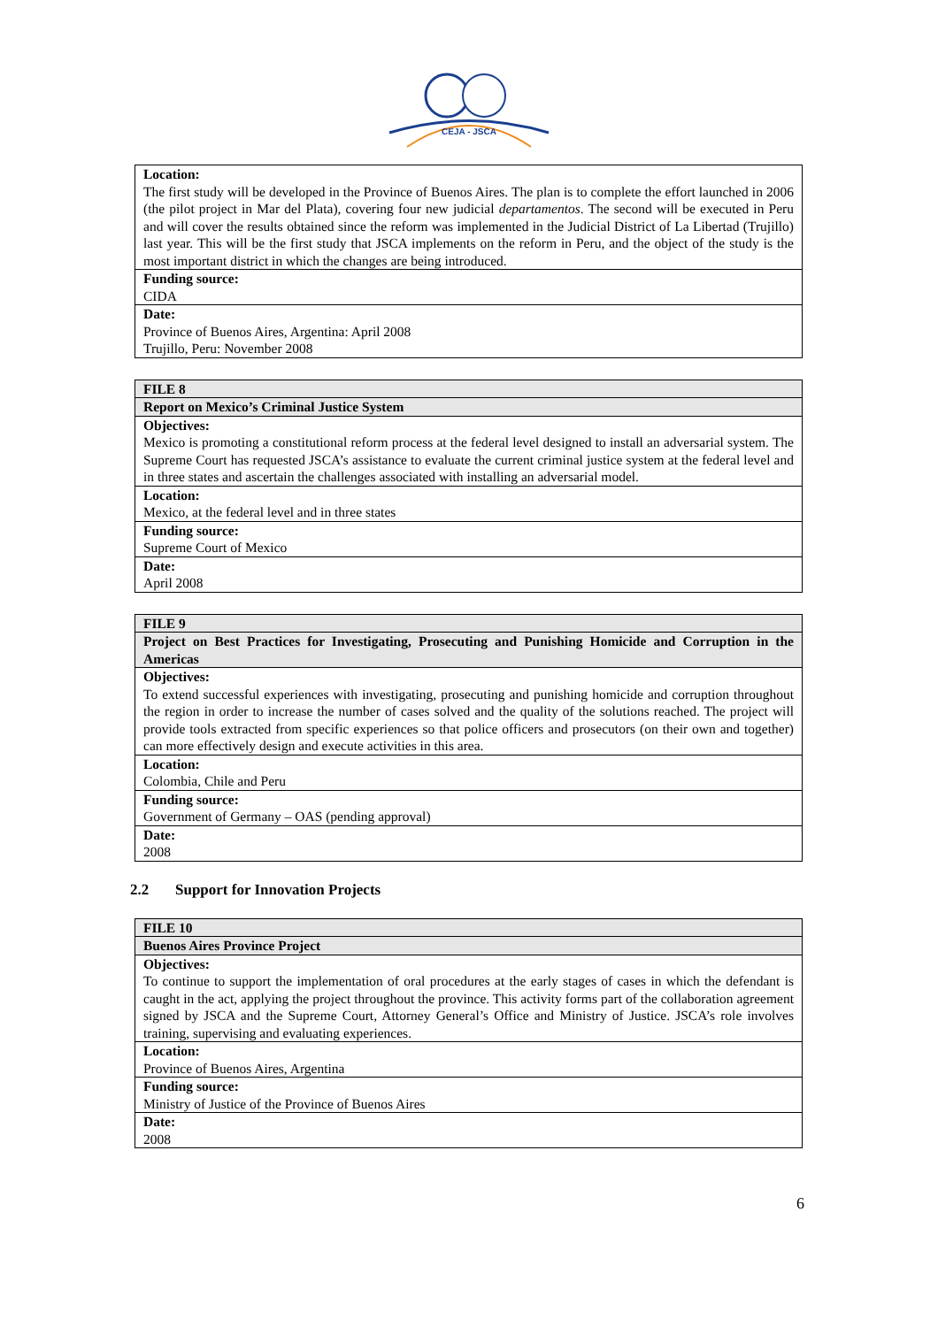CEJA - JSCA
| Location: The first study will be developed in the Province of Buenos Aires. The plan is to complete the effort launched in 2006 (the pilot project in Mar del Plata), covering four new judicial departamentos . The second will be executed in Peru and will cover the results obtained since the reform was implemented in the Judicial District of La Libertad (Trujillo) last year. This will be the first study that JSCA implements on the reform in Peru, and the object of the study is the most important district in which the changes are being introduced. |
| Funding source: CIDA |
| Date: Province of Buenos Aires, Argentina: April 2008 Trujillo, Peru: November 2008 |
| FILE 8 |
| Report on Mexico’s Criminal Justice System |
| Objectives: Mexico is promoting a constitutional reform process at the federal level designed to install an adversarial system. The Supreme Court has requested JSCA’s assistance to evaluate the current criminal justice system at the federal level and in three states and ascertain the challenges associated with installing an adversarial model. |
| Location: Mexico, at the federal level and in three states |
| Funding source: Supreme Court of Mexico |
| Date: April 2008 |
| FILE 9 |
| Project on Best Practices for Investigating, Prosecuting and Punishing Homicide and Corruption in the Americas |
| Objectives: To extend successful experiences with investigating, prosecuting and punishing homicide and corruption throughout the region in order to increase the number of cases solved and the quality of the solutions reached. The project will provide tools extracted from specific experiences so that police officers and prosecutors (on their own and together) can more effectively design and execute activities in this area. |
| Location: Colombia, Chile and Peru |
| Funding source: Government of Germany – OAS (pending approval) |
| Date: 2008 |
2.2 Support for Innovation Projects
| FILE 10 |
| Buenos Aires Province Project |
| Objectives: To continue to support the implementation of oral procedures at the early stages of cases in which the defendant is caught in the act, applying the project throughout the province. This activity forms part of the collaboration agreement signed by JSCA and the Supreme Court, Attorney General’s Office and Ministry of Justice. JSCA’s role involves training, supervising and evaluating experiences. |
| Location: Province of Buenos Aires, Argentina |
| Funding source: Ministry of Justice of the Province of Buenos Aires |
| Date: 2008 |
6